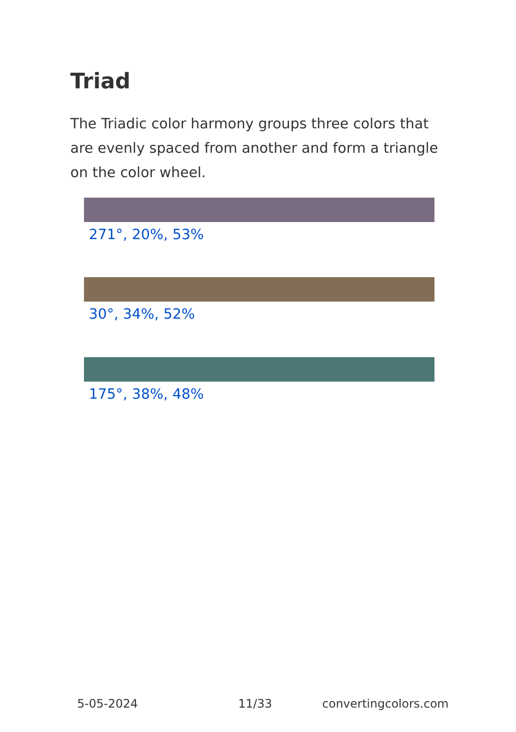Triad
The Triadic color harmony groups three colors that are evenly spaced from another and form a triangle on the color wheel.
271°, 20%, 53%
30°, 34%, 52%
175°, 38%, 48%
5-05-2024 11/33 convertingcolors.com